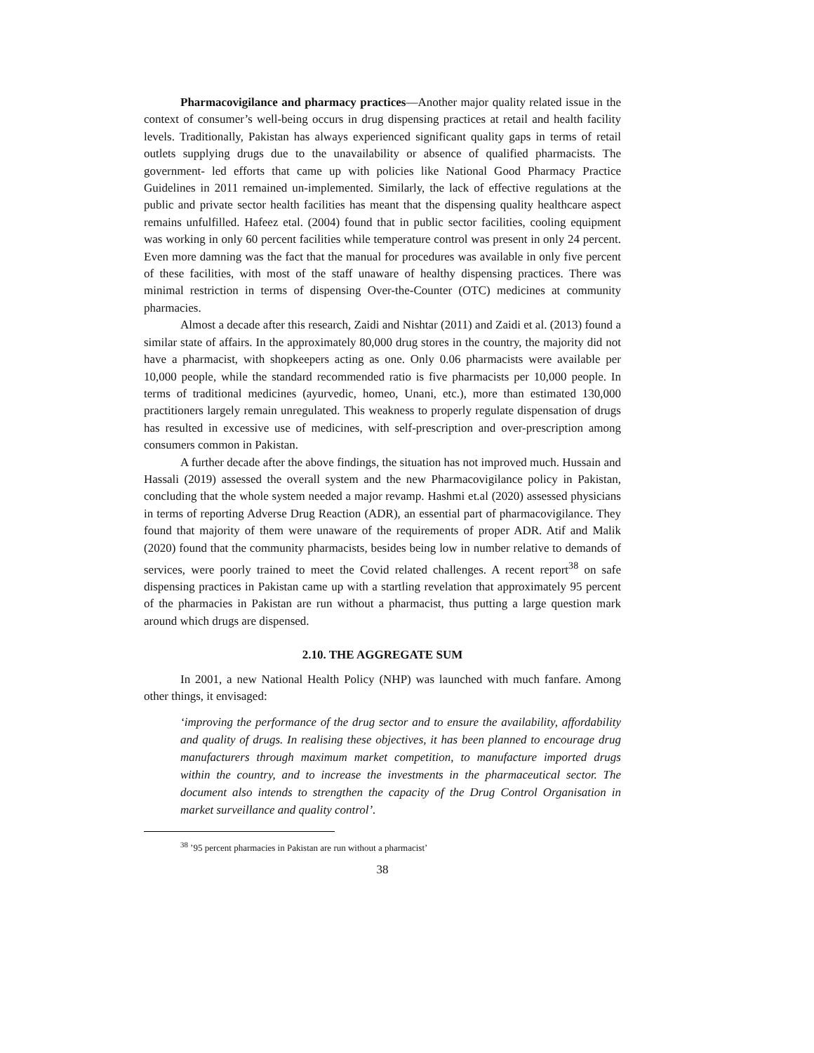Pharmacovigilance and pharmacy practices—Another major quality related issue in the context of consumer’s well-being occurs in drug dispensing practices at retail and health facility levels. Traditionally, Pakistan has always experienced significant quality gaps in terms of retail outlets supplying drugs due to the unavailability or absence of qualified pharmacists. The government- led efforts that came up with policies like National Good Pharmacy Practice Guidelines in 2011 remained un-implemented. Similarly, the lack of effective regulations at the public and private sector health facilities has meant that the dispensing quality healthcare aspect remains unfulfilled. Hafeez etal. (2004) found that in public sector facilities, cooling equipment was working in only 60 percent facilities while temperature control was present in only 24 percent. Even more damning was the fact that the manual for procedures was available in only five percent of these facilities, with most of the staff unaware of healthy dispensing practices. There was minimal restriction in terms of dispensing Over-the-Counter (OTC) medicines at community pharmacies.
Almost a decade after this research, Zaidi and Nishtar (2011) and Zaidi et al. (2013) found a similar state of affairs. In the approximately 80,000 drug stores in the country, the majority did not have a pharmacist, with shopkeepers acting as one. Only 0.06 pharmacists were available per 10,000 people, while the standard recommended ratio is five pharmacists per 10,000 people. In terms of traditional medicines (ayurvedic, homeo, Unani, etc.), more than estimated 130,000 practitioners largely remain unregulated. This weakness to properly regulate dispensation of drugs has resulted in excessive use of medicines, with self-prescription and over-prescription among consumers common in Pakistan.
A further decade after the above findings, the situation has not improved much. Hussain and Hassali (2019) assessed the overall system and the new Pharmacovigilance policy in Pakistan, concluding that the whole system needed a major revamp. Hashmi et.al (2020) assessed physicians in terms of reporting Adverse Drug Reaction (ADR), an essential part of pharmacovigilance. They found that majority of them were unaware of the requirements of proper ADR. Atif and Malik (2020) found that the community pharmacists, besides being low in number relative to demands of services, were poorly trained to meet the Covid related challenges. A recent report<sup>38</sup> on safe dispensing practices in Pakistan came up with a startling revelation that approximately 95 percent of the pharmacies in Pakistan are run without a pharmacist, thus putting a large question mark around which drugs are dispensed.
2.10. THE AGGREGATE SUM
In 2001, a new National Health Policy (NHP) was launched with much fanfare. Among other things, it envisaged:
‘improving the performance of the drug sector and to ensure the availability, affordability and quality of drugs. In realising these objectives, it has been planned to encourage drug manufacturers through maximum market competition, to manufacture imported drugs within the country, and to increase the investments in the pharmaceutical sector. The document also intends to strengthen the capacity of the Drug Control Organisation in market surveillance and quality control’.
<sup>38</sup> ’95 percent pharmacies in Pakistan are run without a pharmacist’
38